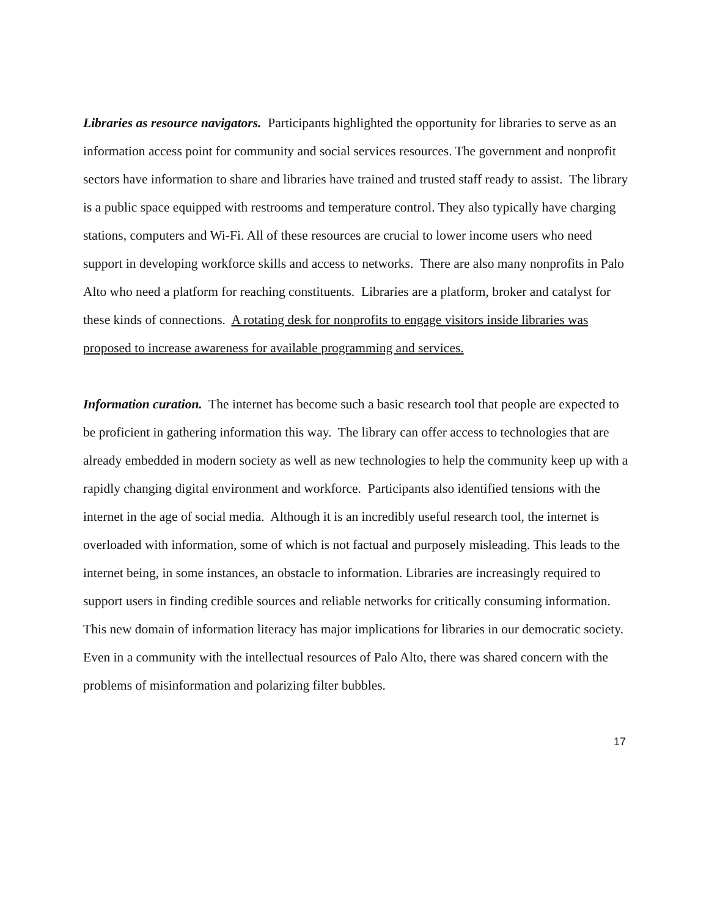Libraries as resource navigators. Participants highlighted the opportunity for libraries to serve as an information access point for community and social services resources. The government and nonprofit sectors have information to share and libraries have trained and trusted staff ready to assist. The library is a public space equipped with restrooms and temperature control. They also typically have charging stations, computers and Wi-Fi. All of these resources are crucial to lower income users who need support in developing workforce skills and access to networks. There are also many nonprofits in Palo Alto who need a platform for reaching constituents. Libraries are a platform, broker and catalyst for these kinds of connections. A rotating desk for nonprofits to engage visitors inside libraries was proposed to increase awareness for available programming and services.
Information curation. The internet has become such a basic research tool that people are expected to be proficient in gathering information this way. The library can offer access to technologies that are already embedded in modern society as well as new technologies to help the community keep up with a rapidly changing digital environment and workforce. Participants also identified tensions with the internet in the age of social media. Although it is an incredibly useful research tool, the internet is overloaded with information, some of which is not factual and purposely misleading. This leads to the internet being, in some instances, an obstacle to information. Libraries are increasingly required to support users in finding credible sources and reliable networks for critically consuming information. This new domain of information literacy has major implications for libraries in our democratic society. Even in a community with the intellectual resources of Palo Alto, there was shared concern with the problems of misinformation and polarizing filter bubbles.
17